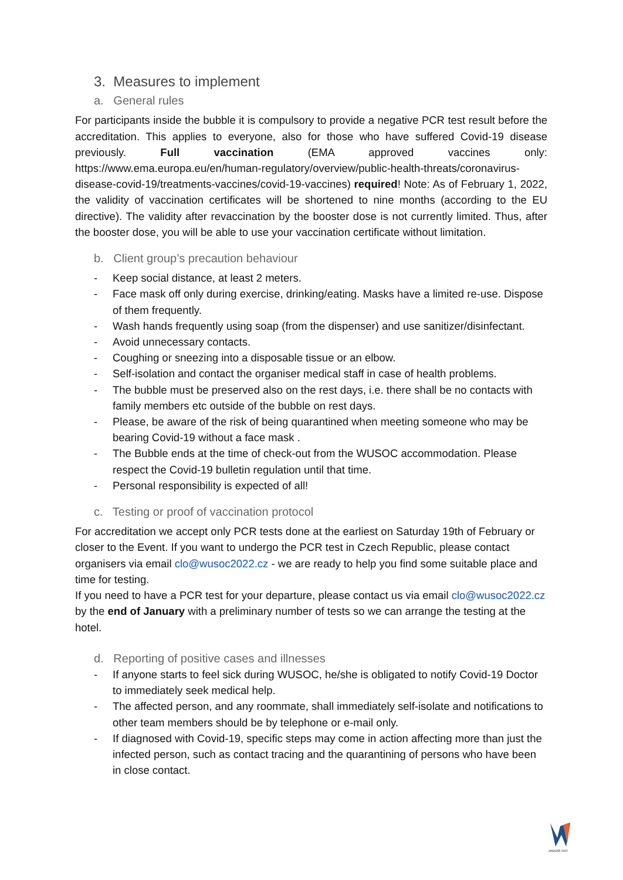3. Measures to implement
a. General rules
For participants inside the bubble it is compulsory to provide a negative PCR test result before the accreditation. This applies to everyone, also for those who have suffered Covid-19 disease previously. Full vaccination (EMA approved vaccines only: https://www.ema.europa.eu/en/human-regulatory/overview/public-health-threats/coronavirus-disease-covid-19/treatments-vaccines/covid-19-vaccines) required! Note: As of February 1, 2022, the validity of vaccination certificates will be shortened to nine months (according to the EU directive). The validity after revaccination by the booster dose is not currently limited. Thus, after the booster dose, you will be able to use your vaccination certificate without limitation.
b. Client group’s precaution behaviour
- Keep social distance, at least 2 meters.
- Face mask off only during exercise, drinking/eating. Masks have a limited re-use. Dispose of them frequently.
- Wash hands frequently using soap (from the dispenser) and use sanitizer/disinfectant.
- Avoid unnecessary contacts.
- Coughing or sneezing into a disposable tissue or an elbow.
- Self-isolation and contact the organiser medical staff in case of health problems.
- The bubble must be preserved also on the rest days, i.e. there shall be no contacts with family members etc outside of the bubble on rest days.
- Please, be aware of the risk of being quarantined when meeting someone who may be bearing Covid-19 without a face mask .
- The Bubble ends at the time of check-out from the WUSOC accommodation. Please respect the Covid-19 bulletin regulation until that time.
- Personal responsibility is expected of all!
c. Testing or proof of vaccination protocol
For accreditation we accept only PCR tests done at the earliest on Saturday 19th of February or closer to the Event. If you want to undergo the PCR test in Czech Republic, please contact organisers via email clo@wusoc2022.cz - we are ready to help you find some suitable place and time for testing.
If you need to have a PCR test for your departure, please contact us via email clo@wusoc2022.cz by the end of January with a preliminary number of tests so we can arrange the testing at the hotel.
d. Reporting of positive cases and illnesses
- If anyone starts to feel sick during WUSOC, he/she is obligated to notify Covid-19 Doctor to immediately seek medical help.
- The affected person, and any roommate, shall immediately self-isolate and notifications to other team members should be by telephone or e-mail only.
- If diagnosed with Covid-19, specific steps may come in action affecting more than just the infected person, such as contact tracing and the quarantining of persons who have been in close contact.
JAGUAR 2022